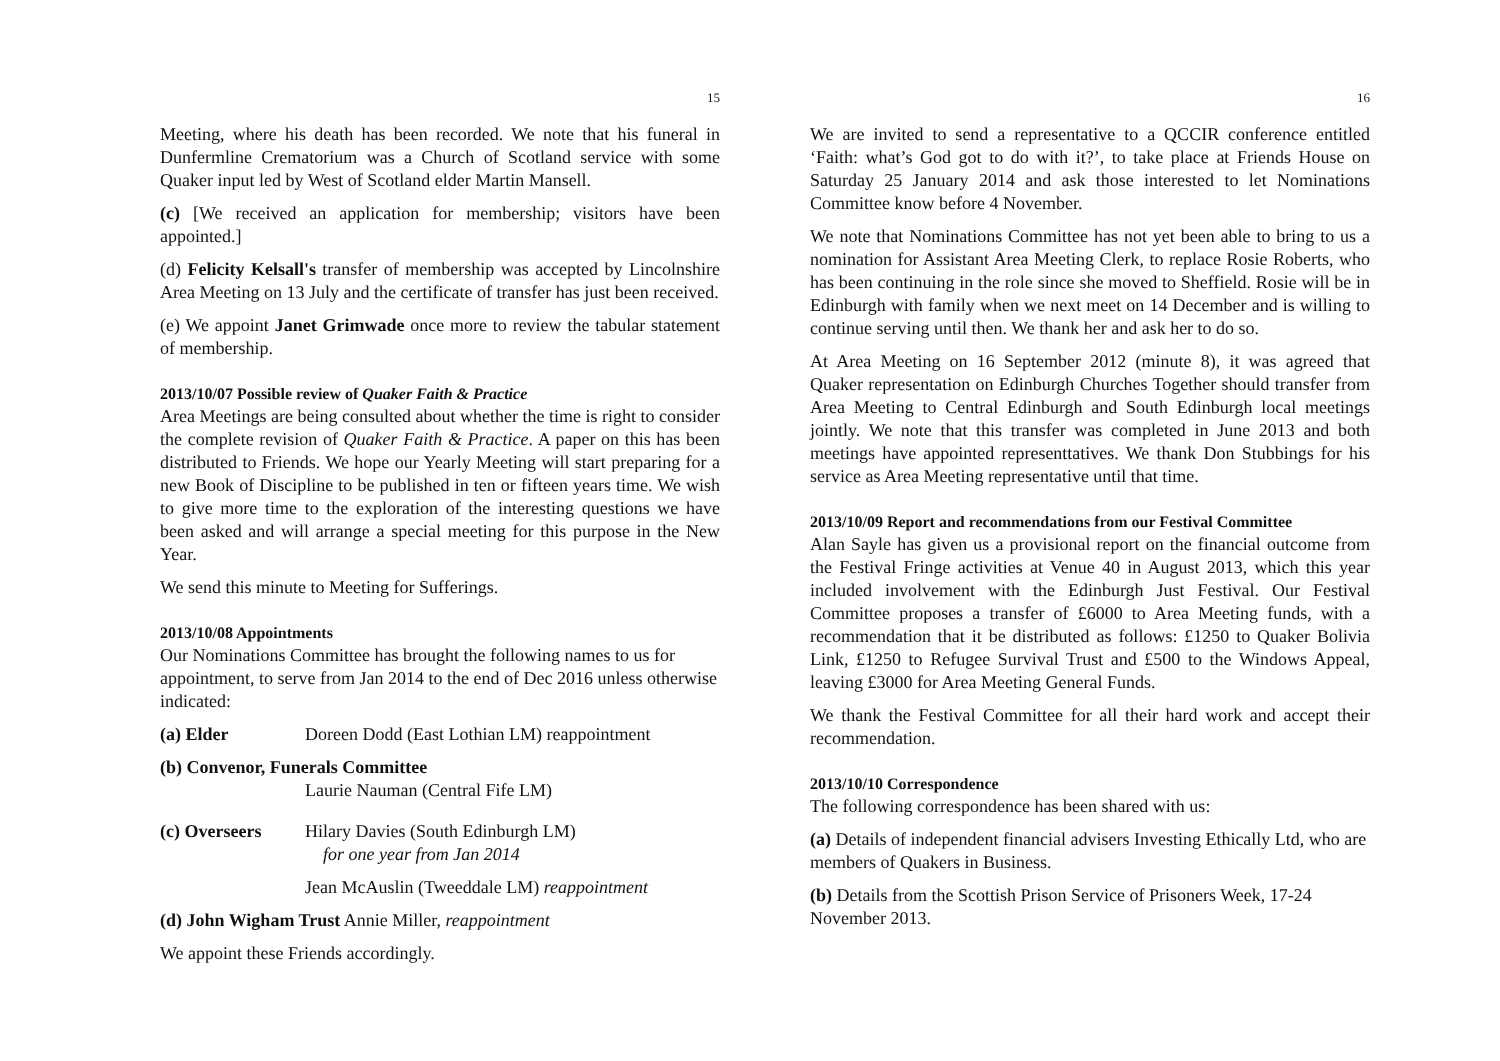15
Meeting, where his death has been recorded. We note that his funeral in Dunfermline Crematorium was a Church of Scotland service with some Quaker input led by West of Scotland elder Martin Mansell.
(c) [We received an application for membership; visitors have been appointed.]
(d) Felicity Kelsall's transfer of membership was accepted by Lincolnshire Area Meeting on 13 July and the certificate of transfer has just been received.
(e) We appoint Janet Grimwade once more to review the tabular statement of membership.
2013/10/07 Possible review of Quaker Faith & Practice
Area Meetings are being consulted about whether the time is right to consider the complete revision of Quaker Faith & Practice. A paper on this has been distributed to Friends. We hope our Yearly Meeting will start preparing for a new Book of Discipline to be published in ten or fifteen years time. We wish to give more time to the exploration of the interesting questions we have been asked and will arrange a special meeting for this purpose in the New Year.
We send this minute to Meeting for Sufferings.
2013/10/08 Appointments
Our Nominations Committee has brought the following names to us for appointment, to serve from Jan 2014 to the end of Dec 2016 unless otherwise indicated:
(a) Elder Doreen Dodd (East Lothian LM) reappointment
(b) Convenor, Funerals Committee
Laurie Nauman (Central Fife LM)
(c) Overseers Hilary Davies (South Edinburgh LM)
for one year from Jan 2014
Jean McAuslin (Tweeddale LM) reappointment
(d) John Wigham Trust Annie Miller, reappointment
We appoint these Friends accordingly.
16
We are invited to send a representative to a QCCIR conference entitled ‘Faith: what’s God got to do with it?’, to take place at Friends House on Saturday 25 January 2014 and ask those interested to let Nominations Committee know before 4 November.
We note that Nominations Committee has not yet been able to bring to us a nomination for Assistant Area Meeting Clerk, to replace Rosie Roberts, who has been continuing in the role since she moved to Sheffield. Rosie will be in Edinburgh with family when we next meet on 14 December and is willing to continue serving until then. We thank her and ask her to do so.
At Area Meeting on 16 September 2012 (minute 8), it was agreed that Quaker representation on Edinburgh Churches Together should transfer from Area Meeting to Central Edinburgh and South Edinburgh local meetings jointly. We note that this transfer was completed in June 2013 and both meetings have appointed representtatives. We thank Don Stubbings for his service as Area Meeting representative until that time.
2013/10/09 Report and recommendations from our Festival Committee
Alan Sayle has given us a provisional report on the financial outcome from the Festival Fringe activities at Venue 40 in August 2013, which this year included involvement with the Edinburgh Just Festival. Our Festival Committee proposes a transfer of £6000 to Area Meeting funds, with a recommendation that it be distributed as follows: £1250 to Quaker Bolivia Link, £1250 to Refugee Survival Trust and £500 to the Windows Appeal, leaving £3000 for Area Meeting General Funds.
We thank the Festival Committee for all their hard work and accept their recommendation.
2013/10/10 Correspondence
The following correspondence has been shared with us:
(a) Details of independent financial advisers Investing Ethically Ltd, who are members of Quakers in Business.
(b) Details from the Scottish Prison Service of Prisoners Week, 17-24 November 2013.